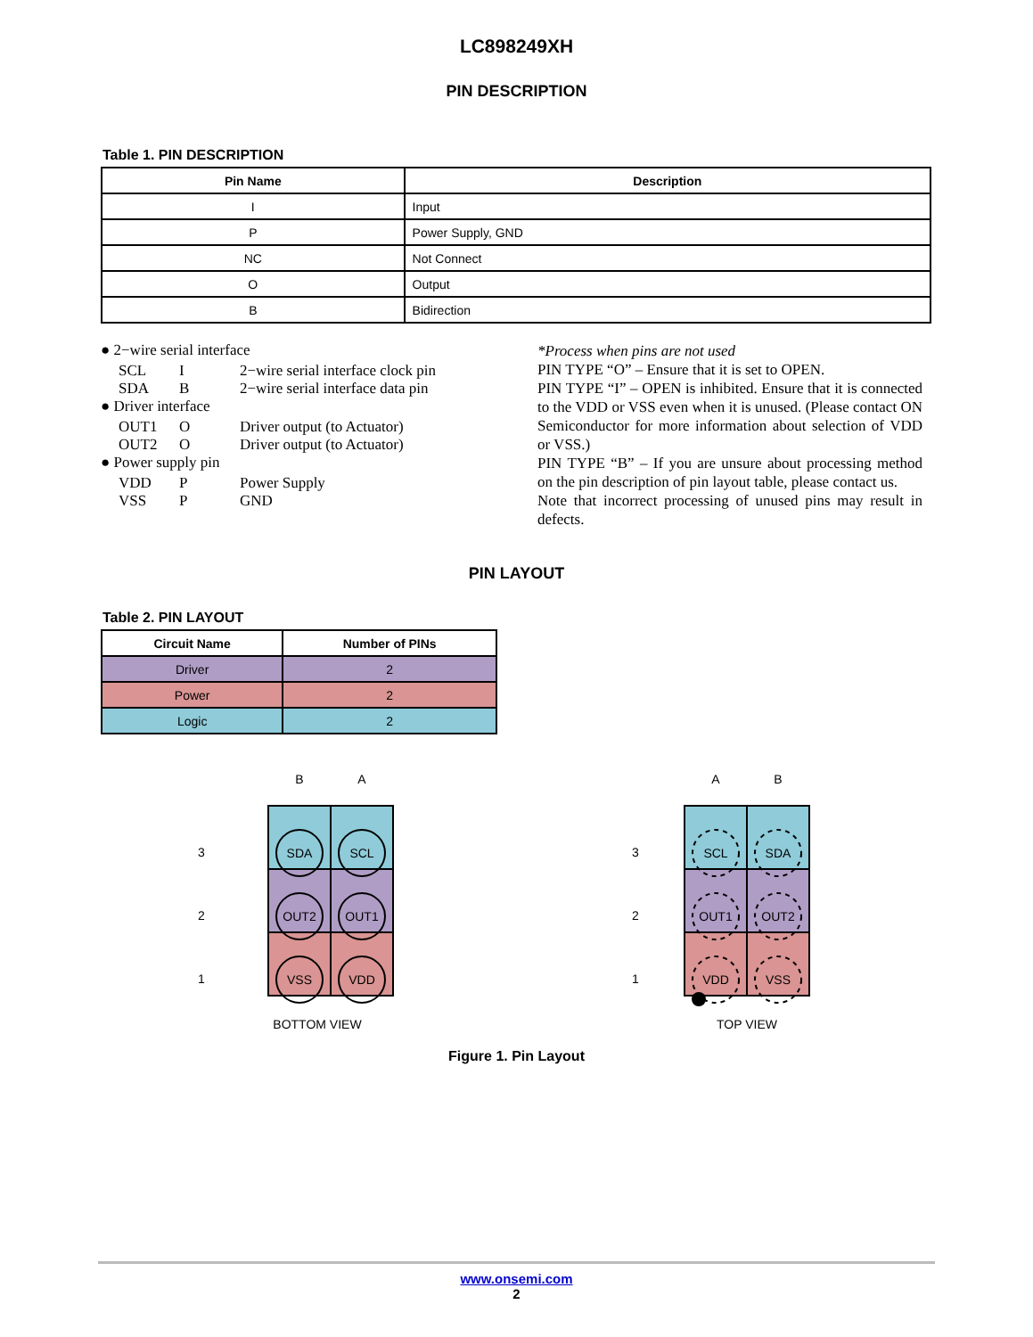LC898249XH
PIN DESCRIPTION
Table 1. PIN DESCRIPTION
| Pin Name | Description |
| --- | --- |
| I | Input |
| P | Power Supply, GND |
| NC | Not Connect |
| O | Output |
| B | Bidirection |
● 2−wire serial interface
SCL I 2−wire serial interface clock pin
SDA B 2−wire serial interface data pin
● Driver interface
OUT1 O Driver output (to Actuator)
OUT2 O Driver output (to Actuator)
● Power supply pin
VDD P Power Supply
VSS P GND
*Process when pins are not used
PIN TYPE “O” – Ensure that it is set to OPEN.
PIN TYPE “I” – OPEN is inhibited. Ensure that it is connected to the VDD or VSS even when it is unused. (Please contact ON Semiconductor for more information about selection of VDD or VSS.)
PIN TYPE “B” – If you are unsure about processing method on the pin description of pin layout table, please contact us.
Note that incorrect processing of unused pins may result in defects.
PIN LAYOUT
Table 2. PIN LAYOUT
| Circuit Name | Number of PINs |
| --- | --- |
| Driver | 2 |
| Power | 2 |
| Logic | 2 |
B
A
3
2
1
SDA
SCL
OUT2
OUT1
VSS
VDD
BOTTOM VIEW
A
B
3
2
1
SCL
SDA
OUT1
OUT2
VDD
VSS
TOP VIEW
Figure 1. Pin Layout
www.onsemi.com
2